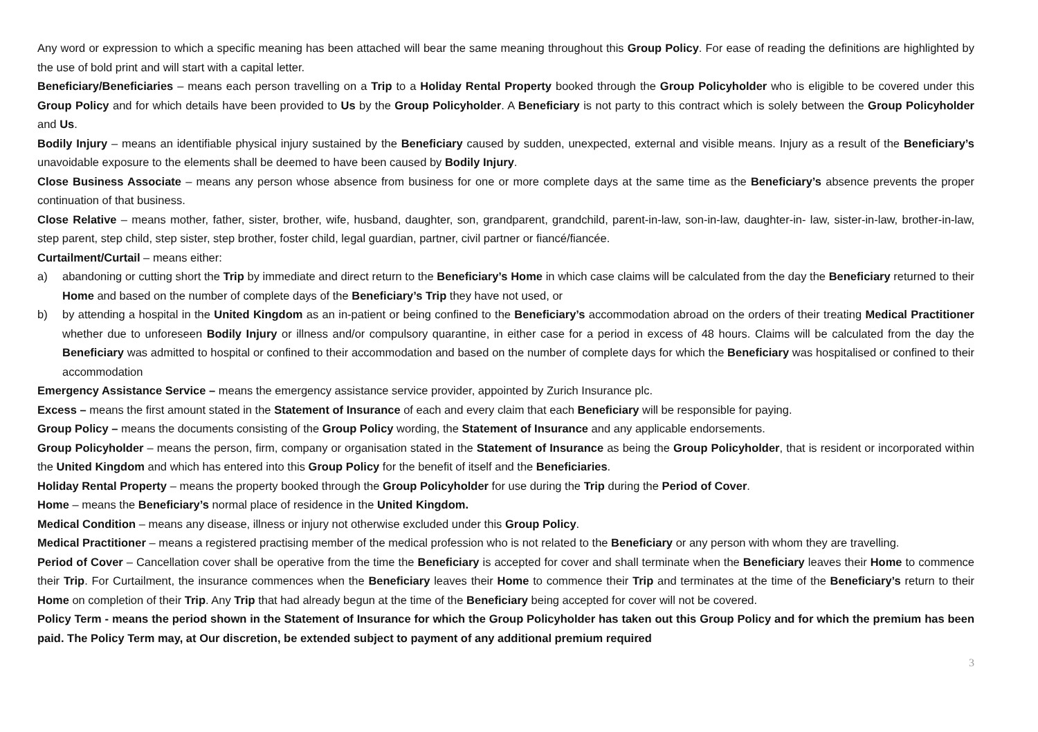Any word or expression to which a specific meaning has been attached will bear the same meaning throughout this Group Policy. For ease of reading the definitions are highlighted by the use of bold print and will start with a capital letter.
Beneficiary/Beneficiaries – means each person travelling on a Trip to a Holiday Rental Property booked through the Group Policyholder who is eligible to be covered under this Group Policy and for which details have been provided to Us by the Group Policyholder. A Beneficiary is not party to this contract which is solely between the Group Policyholder and Us.
Bodily Injury – means an identifiable physical injury sustained by the Beneficiary caused by sudden, unexpected, external and visible means. Injury as a result of the Beneficiary’s unavoidable exposure to the elements shall be deemed to have been caused by Bodily Injury.
Close Business Associate – means any person whose absence from business for one or more complete days at the same time as the Beneficiary’s absence prevents the proper continuation of that business.
Close Relative – means mother, father, sister, brother, wife, husband, daughter, son, grandparent, grandchild, parent-in-law, son-in-law, daughter-in- law, sister-in-law, brother-in-law, step parent, step child, step sister, step brother, foster child, legal guardian, partner, civil partner or fiancé/fiancée.
Curtailment/Curtail – means either:
a) abandoning or cutting short the Trip by immediate and direct return to the Beneficiary’s Home in which case claims will be calculated from the day the Beneficiary returned to their Home and based on the number of complete days of the Beneficiary’s Trip they have not used, or
b) by attending a hospital in the United Kingdom as an in-patient or being confined to the Beneficiary’s accommodation abroad on the orders of their treating Medical Practitioner whether due to unforeseen Bodily Injury or illness and/or compulsory quarantine, in either case for a period in excess of 48 hours. Claims will be calculated from the day the Beneficiary was admitted to hospital or confined to their accommodation and based on the number of complete days for which the Beneficiary was hospitalised or confined to their accommodation
Emergency Assistance Service – means the emergency assistance service provider, appointed by Zurich Insurance plc.
Excess – means the first amount stated in the Statement of Insurance of each and every claim that each Beneficiary will be responsible for paying.
Group Policy – means the documents consisting of the Group Policy wording, the Statement of Insurance and any applicable endorsements.
Group Policyholder – means the person, firm, company or organisation stated in the Statement of Insurance as being the Group Policyholder, that is resident or incorporated within the United Kingdom and which has entered into this Group Policy for the benefit of itself and the Beneficiaries.
Holiday Rental Property – means the property booked through the Group Policyholder for use during the Trip during the Period of Cover.
Home – means the Beneficiary’s normal place of residence in the United Kingdom.
Medical Condition – means any disease, illness or injury not otherwise excluded under this Group Policy.
Medical Practitioner – means a registered practising member of the medical profession who is not related to the Beneficiary or any person with whom they are travelling.
Period of Cover – Cancellation cover shall be operative from the time the Beneficiary is accepted for cover and shall terminate when the Beneficiary leaves their Home to commence their Trip. For Curtailment, the insurance commences when the Beneficiary leaves their Home to commence their Trip and terminates at the time of the Beneficiary’s return to their Home on completion of their Trip. Any Trip that had already begun at the time of the Beneficiary being accepted for cover will not be covered.
Policy Term - means the period shown in the Statement of Insurance for which the Group Policyholder has taken out this Group Policy and for which the premium has been paid. The Policy Term may, at Our discretion, be extended subject to payment of any additional premium required
3